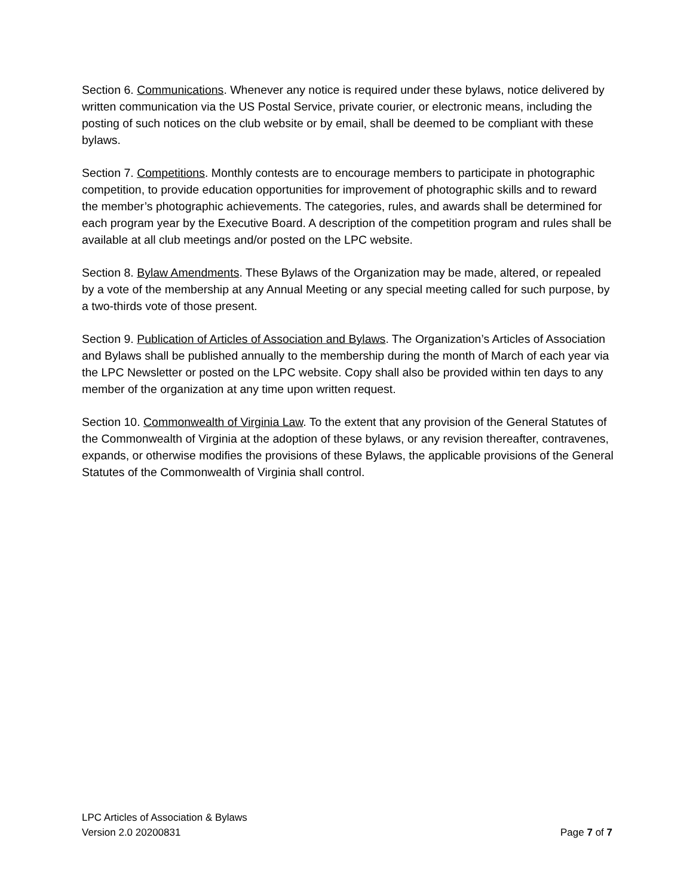Section 6. Communications. Whenever any notice is required under these bylaws, notice delivered by written communication via the US Postal Service, private courier, or electronic means, including the posting of such notices on the club website or by email, shall be deemed to be compliant with these bylaws.
Section 7. Competitions. Monthly contests are to encourage members to participate in photographic competition, to provide education opportunities for improvement of photographic skills and to reward the member’s photographic achievements. The categories, rules, and awards shall be determined for each program year by the Executive Board. A description of the competition program and rules shall be available at all club meetings and/or posted on the LPC website.
Section 8. Bylaw Amendments. These Bylaws of the Organization may be made, altered, or repealed by a vote of the membership at any Annual Meeting or any special meeting called for such purpose, by a two-thirds vote of those present.
Section 9. Publication of Articles of Association and Bylaws. The Organization’s Articles of Association and Bylaws shall be published annually to the membership during the month of March of each year via the LPC Newsletter or posted on the LPC website. Copy shall also be provided within ten days to any member of the organization at any time upon written request.
Section 10. Commonwealth of Virginia Law. To the extent that any provision of the General Statutes of the Commonwealth of Virginia at the adoption of these bylaws, or any revision thereafter, contravenes, expands, or otherwise modifies the provisions of these Bylaws, the applicable provisions of the General Statutes of the Commonwealth of Virginia shall control.
LPC Articles of Association & Bylaws
Version 2.0 20200831 Page 7 of 7